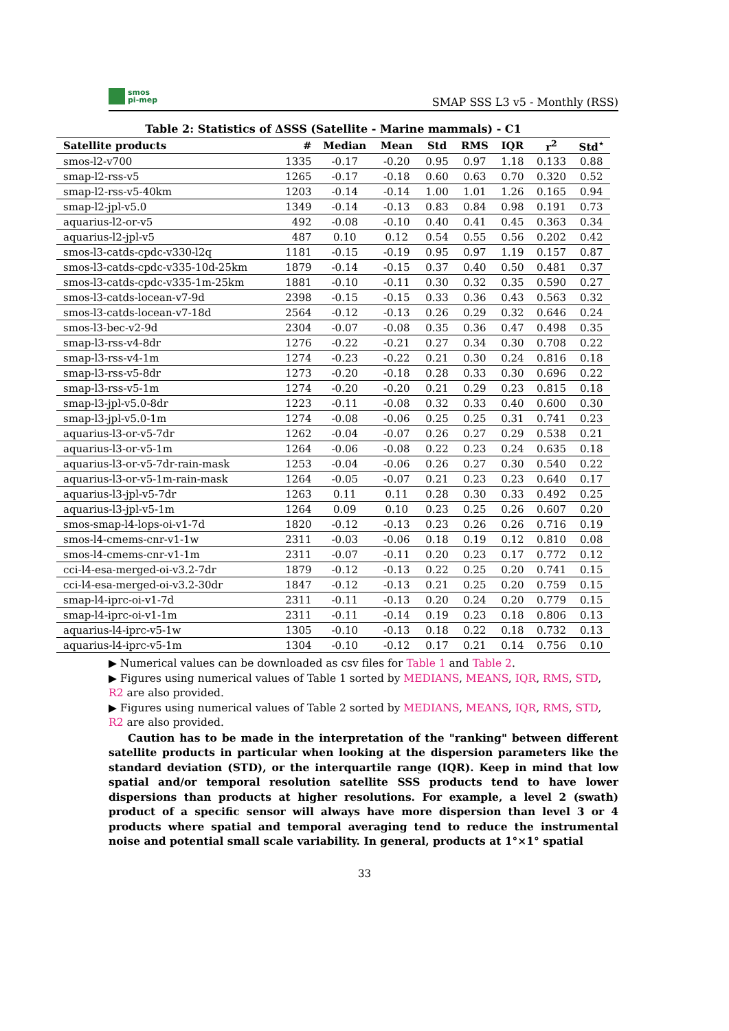smos
pi-mep
SMAP SSS L3 v5 - Monthly (RSS)
Table 2: Statistics of ΔSSS (Satellite - Marine mammals) - C1
| Satellite products | # | Median | Mean | Std | RMS | IQR | r<sup>2</sup> | Std<sup>⋆</sup> |
| --- | --- | --- | --- | --- | --- | --- | --- | --- |
| smos-l2-v700 | 1335 | -0.17 | -0.20 | 0.95 | 0.97 | 1.18 | 0.133 | 0.88 |
| smap-l2-rss-v5 | 1265 | -0.17 | -0.18 | 0.60 | 0.63 | 0.70 | 0.320 | 0.52 |
| smap-l2-rss-v5-40km | 1203 | -0.14 | -0.14 | 1.00 | 1.01 | 1.26 | 0.165 | 0.94 |
| smap-l2-jpl-v5.0 | 1349 | -0.14 | -0.13 | 0.83 | 0.84 | 0.98 | 0.191 | 0.73 |
| aquarius-l2-or-v5 | 492 | -0.08 | -0.10 | 0.40 | 0.41 | 0.45 | 0.363 | 0.34 |
| aquarius-l2-jpl-v5 | 487 | 0.10 | 0.12 | 0.54 | 0.55 | 0.56 | 0.202 | 0.42 |
| smos-l3-catds-cpdc-v330-l2q | 1181 | -0.15 | -0.19 | 0.95 | 0.97 | 1.19 | 0.157 | 0.87 |
| smos-l3-catds-cpdc-v335-10d-25km | 1879 | -0.14 | -0.15 | 0.37 | 0.40 | 0.50 | 0.481 | 0.37 |
| smos-l3-catds-cpdc-v335-1m-25km | 1881 | -0.10 | -0.11 | 0.30 | 0.32 | 0.35 | 0.590 | 0.27 |
| smos-l3-catds-locean-v7-9d | 2398 | -0.15 | -0.15 | 0.33 | 0.36 | 0.43 | 0.563 | 0.32 |
| smos-l3-catds-locean-v7-18d | 2564 | -0.12 | -0.13 | 0.26 | 0.29 | 0.32 | 0.646 | 0.24 |
| smos-l3-bec-v2-9d | 2304 | -0.07 | -0.08 | 0.35 | 0.36 | 0.47 | 0.498 | 0.35 |
| smap-l3-rss-v4-8dr | 1276 | -0.22 | -0.21 | 0.27 | 0.34 | 0.30 | 0.708 | 0.22 |
| smap-l3-rss-v4-1m | 1274 | -0.23 | -0.22 | 0.21 | 0.30 | 0.24 | 0.816 | 0.18 |
| smap-l3-rss-v5-8dr | 1273 | -0.20 | -0.18 | 0.28 | 0.33 | 0.30 | 0.696 | 0.22 |
| smap-l3-rss-v5-1m | 1274 | -0.20 | -0.20 | 0.21 | 0.29 | 0.23 | 0.815 | 0.18 |
| smap-l3-jpl-v5.0-8dr | 1223 | -0.11 | -0.08 | 0.32 | 0.33 | 0.40 | 0.600 | 0.30 |
| smap-l3-jpl-v5.0-1m | 1274 | -0.08 | -0.06 | 0.25 | 0.25 | 0.31 | 0.741 | 0.23 |
| aquarius-l3-or-v5-7dr | 1262 | -0.04 | -0.07 | 0.26 | 0.27 | 0.29 | 0.538 | 0.21 |
| aquarius-l3-or-v5-1m | 1264 | -0.06 | -0.08 | 0.22 | 0.23 | 0.24 | 0.635 | 0.18 |
| aquarius-l3-or-v5-7dr-rain-mask | 1253 | -0.04 | -0.06 | 0.26 | 0.27 | 0.30 | 0.540 | 0.22 |
| aquarius-l3-or-v5-1m-rain-mask | 1264 | -0.05 | -0.07 | 0.21 | 0.23 | 0.23 | 0.640 | 0.17 |
| aquarius-l3-jpl-v5-7dr | 1263 | 0.11 | 0.11 | 0.28 | 0.30 | 0.33 | 0.492 | 0.25 |
| aquarius-l3-jpl-v5-1m | 1264 | 0.09 | 0.10 | 0.23 | 0.25 | 0.26 | 0.607 | 0.20 |
| smos-smap-l4-lops-oi-v1-7d | 1820 | -0.12 | -0.13 | 0.23 | 0.26 | 0.26 | 0.716 | 0.19 |
| smos-l4-cmems-cnr-v1-1w | 2311 | -0.03 | -0.06 | 0.18 | 0.19 | 0.12 | 0.810 | 0.08 |
| smos-l4-cmems-cnr-v1-1m | 2311 | -0.07 | -0.11 | 0.20 | 0.23 | 0.17 | 0.772 | 0.12 |
| cci-l4-esa-merged-oi-v3.2-7dr | 1879 | -0.12 | -0.13 | 0.22 | 0.25 | 0.20 | 0.741 | 0.15 |
| cci-l4-esa-merged-oi-v3.2-30dr | 1847 | -0.12 | -0.13 | 0.21 | 0.25 | 0.20 | 0.759 | 0.15 |
| smap-l4-iprc-oi-v1-7d | 2311 | -0.11 | -0.13 | 0.20 | 0.24 | 0.20 | 0.779 | 0.15 |
| smap-l4-iprc-oi-v1-1m | 2311 | -0.11 | -0.14 | 0.19 | 0.23 | 0.18 | 0.806 | 0.13 |
| aquarius-l4-iprc-v5-1w | 1305 | -0.10 | -0.13 | 0.18 | 0.22 | 0.18 | 0.732 | 0.13 |
| aquarius-l4-iprc-v5-1m | 1304 | -0.10 | -0.12 | 0.17 | 0.21 | 0.14 | 0.756 | 0.10 |
▶ Numerical values can be downloaded as csv files for Table 1 and Table 2.
▶ Figures using numerical values of Table 1 sorted by MEDIANS, MEANS, IQR, RMS, STD, R2 are also provided.
▶ Figures using numerical values of Table 2 sorted by MEDIANS, MEANS, IQR, RMS, STD, R2 are also provided.
Caution has to be made in the interpretation of the "ranking" between different satellite products in particular when looking at the dispersion parameters like the standard deviation (STD), or the interquartile range (IQR). Keep in mind that low spatial and/or temporal resolution satellite SSS products tend to have lower dispersions than products at higher resolutions. For example, a level 2 (swath) product of a specific sensor will always have more dispersion than level 3 or 4 products where spatial and temporal averaging tend to reduce the instrumental noise and potential small scale variability. In general, products at 1°×1° spatial
33